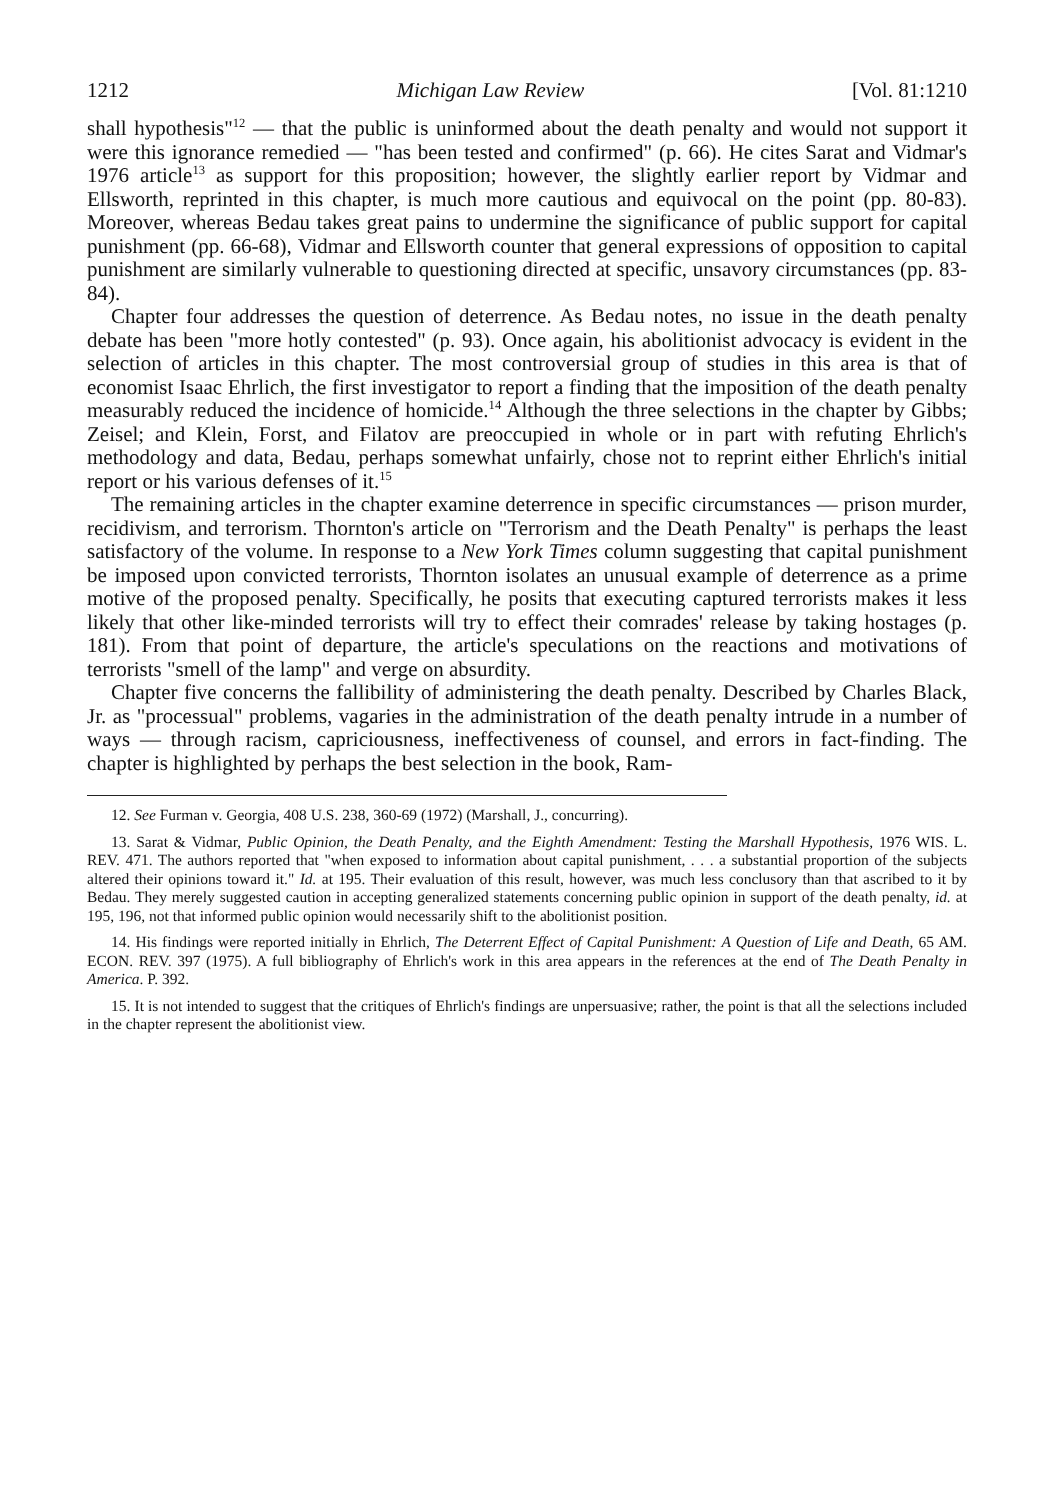1212 Michigan Law Review [Vol. 81:1210
shall hypothesis"<sup>12</sup> — that the public is uninformed about the death penalty and would not support it were this ignorance remedied — "has been tested and confirmed" (p. 66). He cites Sarat and Vidmar's 1976 article<sup>13</sup> as support for this proposition; however, the slightly earlier report by Vidmar and Ellsworth, reprinted in this chapter, is much more cautious and equivocal on the point (pp. 80-83). Moreover, whereas Bedau takes great pains to undermine the significance of public support for capital punishment (pp. 66-68), Vidmar and Ellsworth counter that general expressions of opposition to capital punishment are similarly vulnerable to questioning directed at specific, unsavory circumstances (pp. 83-84).
Chapter four addresses the question of deterrence. As Bedau notes, no issue in the death penalty debate has been "more hotly contested" (p. 93). Once again, his abolitionist advocacy is evident in the selection of articles in this chapter. The most controversial group of studies in this area is that of economist Isaac Ehrlich, the first investigator to report a finding that the imposition of the death penalty measurably reduced the incidence of homicide.<sup>14</sup> Although the three selections in the chapter by Gibbs; Zeisel; and Klein, Forst, and Filatov are preoccupied in whole or in part with refuting Ehrlich's methodology and data, Bedau, perhaps somewhat unfairly, chose not to reprint either Ehrlich's initial report or his various defenses of it.<sup>15</sup>
The remaining articles in the chapter examine deterrence in specific circumstances — prison murder, recidivism, and terrorism. Thornton's article on "Terrorism and the Death Penalty" is perhaps the least satisfactory of the volume. In response to a New York Times column suggesting that capital punishment be imposed upon convicted terrorists, Thornton isolates an unusual example of deterrence as a prime motive of the proposed penalty. Specifically, he posits that executing captured terrorists makes it less likely that other like-minded terrorists will try to effect their comrades' release by taking hostages (p. 181). From that point of departure, the article's speculations on the reactions and motivations of terrorists "smell of the lamp" and verge on absurdity.
Chapter five concerns the fallibility of administering the death penalty. Described by Charles Black, Jr. as "processual" problems, vagaries in the administration of the death penalty intrude in a number of ways — through racism, capriciousness, ineffectiveness of counsel, and errors in fact-finding. The chapter is highlighted by perhaps the best selection in the book, Ram-
12. See Furman v. Georgia, 408 U.S. 238, 360-69 (1972) (Marshall, J., concurring).
13. Sarat & Vidmar, Public Opinion, the Death Penalty, and the Eighth Amendment: Testing the Marshall Hypothesis, 1976 WIS. L. REV. 471. The authors reported that "when exposed to information about capital punishment, . . . a substantial proportion of the subjects altered their opinions toward it." Id. at 195. Their evaluation of this result, however, was much less conclusory than that ascribed to it by Bedau. They merely suggested caution in accepting generalized statements concerning public opinion in support of the death penalty, id. at 195, 196, not that informed public opinion would necessarily shift to the abolitionist position.
14. His findings were reported initially in Ehrlich, The Deterrent Effect of Capital Punishment: A Question of Life and Death, 65 AM. ECON. REV. 397 (1975). A full bibliography of Ehrlich's work in this area appears in the references at the end of The Death Penalty in America. P. 392.
15. It is not intended to suggest that the critiques of Ehrlich's findings are unpersuasive; rather, the point is that all the selections included in the chapter represent the abolitionist view.